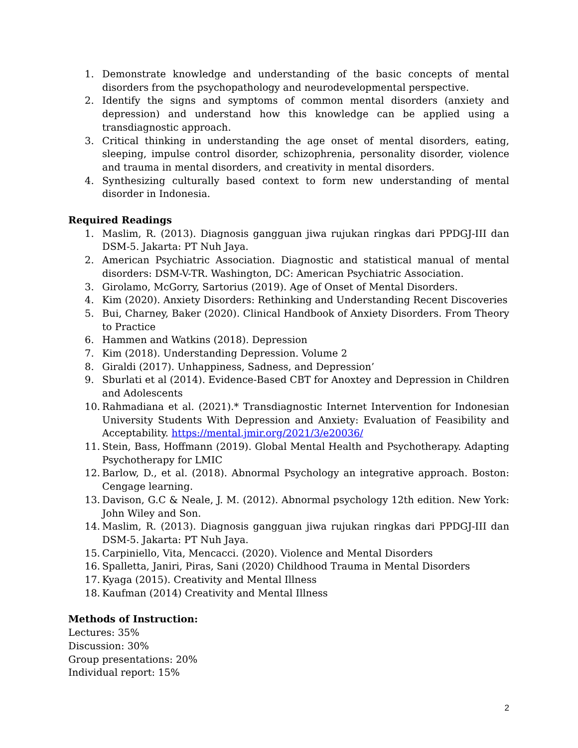1. Demonstrate knowledge and understanding of the basic concepts of mental disorders from the psychopathology and neurodevelopmental perspective.
2. Identify the signs and symptoms of common mental disorders (anxiety and depression) and understand how this knowledge can be applied using a transdiagnostic approach.
3. Critical thinking in understanding the age onset of mental disorders, eating, sleeping, impulse control disorder, schizophrenia, personality disorder, violence and trauma in mental disorders, and creativity in mental disorders.
4. Synthesizing culturally based context to form new understanding of mental disorder in Indonesia.
Required Readings
1. Maslim, R. (2013). Diagnosis gangguan jiwa rujukan ringkas dari PPDGJ-III dan DSM-5. Jakarta: PT Nuh Jaya.
2. American Psychiatric Association. Diagnostic and statistical manual of mental disorders: DSM-V-TR. Washington, DC: American Psychiatric Association.
3. Girolamo, McGorry, Sartorius (2019). Age of Onset of Mental Disorders.
4. Kim (2020). Anxiety Disorders: Rethinking and Understanding Recent Discoveries
5. Bui, Charney, Baker (2020). Clinical Handbook of Anxiety Disorders. From Theory to Practice
6. Hammen and Watkins (2018). Depression
7. Kim (2018). Understanding Depression. Volume 2
8. Giraldi (2017). Unhappiness, Sadness, and Depression’
9. Sburlati et al (2014). Evidence-Based CBT for Anoxtey and Depression in Children and Adolescents
10. Rahmadiana et al. (2021).* Transdiagnostic Internet Intervention for Indonesian University Students With Depression and Anxiety: Evaluation of Feasibility and Acceptability. https://mental.jmir.org/2021/3/e20036/
11. Stein, Bass, Hoffmann (2019). Global Mental Health and Psychotherapy. Adapting Psychotherapy for LMIC
12. Barlow, D., et al. (2018). Abnormal Psychology an integrative approach. Boston: Cengage learning.
13. Davison, G.C & Neale, J. M. (2012). Abnormal psychology 12th edition. New York: John Wiley and Son.
14. Maslim, R. (2013). Diagnosis gangguan jiwa rujukan ringkas dari PPDGJ-III dan DSM-5. Jakarta: PT Nuh Jaya.
15. Carpiniello, Vita, Mencacci. (2020). Violence and Mental Disorders
16. Spalletta, Janiri, Piras, Sani (2020) Childhood Trauma in Mental Disorders
17. Kyaga (2015). Creativity and Mental Illness
18. Kaufman (2014) Creativity and Mental Illness
Methods of Instruction:
Lectures: 35%
Discussion: 30%
Group presentations: 20%
Individual report: 15%
2